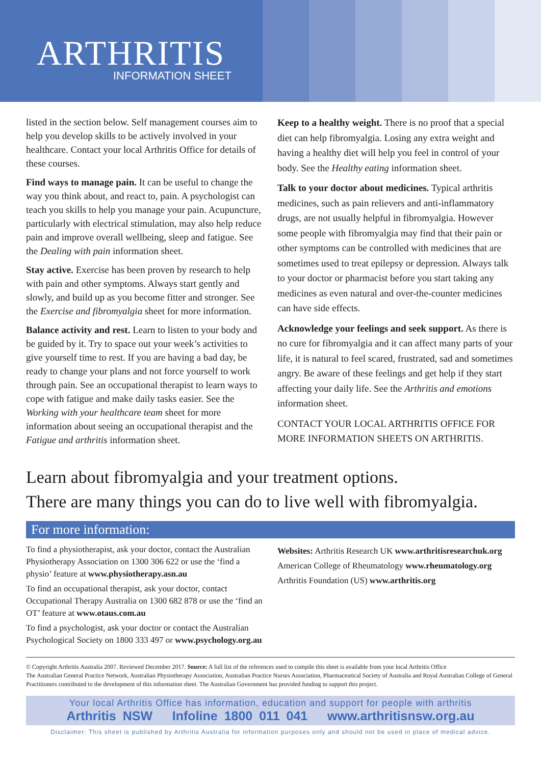ARTHRITIS
INFORMATION SHEET
listed in the section below. Self management courses aim to help you develop skills to be actively involved in your healthcare. Contact your local Arthritis Office for details of these courses.
Find ways to manage pain. It can be useful to change the way you think about, and react to, pain. A psychologist can teach you skills to help you manage your pain. Acupuncture, particularly with electrical stimulation, may also help reduce pain and improve overall wellbeing, sleep and fatigue. See the Dealing with pain information sheet.
Stay active. Exercise has been proven by research to help with pain and other symptoms. Always start gently and slowly, and build up as you become fitter and stronger. See the Exercise and fibromyalgia sheet for more information.
Balance activity and rest. Learn to listen to your body and be guided by it. Try to space out your week’s activities to give yourself time to rest. If you are having a bad day, be ready to change your plans and not force yourself to work through pain. See an occupational therapist to learn ways to cope with fatigue and make daily tasks easier. See the Working with your healthcare team sheet for more information about seeing an occupational therapist and the Fatigue and arthritis information sheet.
Keep to a healthy weight. There is no proof that a special diet can help fibromyalgia. Losing any extra weight and having a healthy diet will help you feel in control of your body. See the Healthy eating information sheet.
Talk to your doctor about medicines. Typical arthritis medicines, such as pain relievers and anti-inflammatory drugs, are not usually helpful in fibromyalgia. However some people with fibromyalgia may find that their pain or other symptoms can be controlled with medicines that are sometimes used to treat epilepsy or depression. Always talk to your doctor or pharmacist before you start taking any medicines as even natural and over-the-counter medicines can have side effects.
Acknowledge your feelings and seek support. As there is no cure for fibromyalgia and it can affect many parts of your life, it is natural to feel scared, frustrated, sad and sometimes angry. Be aware of these feelings and get help if they start affecting your daily life. See the Arthritis and emotions information sheet.
CONTACT YOUR LOCAL ARTHRITIS OFFICE FOR MORE INFORMATION SHEETS ON ARTHRITIS.
Learn about fibromyalgia and your treatment options.
There are many things you can do to live well with fibromyalgia.
For more information:
To find a physiotherapist, ask your doctor, contact the Australian Physiotherapy Association on 1300 306 622 or use the ‘find a physio’ feature at www.physiotherapy.asn.au
To find an occupational therapist, ask your doctor, contact Occupational Therapy Australia on 1300 682 878 or use the ‘find an OT’ feature at www.otaus.com.au
To find a psychologist, ask your doctor or contact the Australian Psychological Society on 1800 333 497 or www.psychology.org.au
Websites: Arthritis Research UK www.arthritisresearchuk.org
American College of Rheumatology www.rheumatology.org
Arthritis Foundation (US) www.arthritis.org
© Copyright Arthritis Australia 2007. Reviewed December 2017. Source: A full list of the references used to compile this sheet is available from your local Arthritis Office
The Australian General Practice Network, Australian Physiotherapy Association, Australian Practice Nurses Association, Pharmaceutical Society of Australia and Royal Australian College of General Practitioners contributed to the development of this information sheet. The Australian Government has provided funding to support this project.
Your local Arthritis Office has information, education and support for people with arthritis
Arthritis NSW Infoline 1800 011 041 www.arthritisnsw.org.au
Disclaimer: This sheet is published by Arthritis Australia for information purposes only and should not be used in place of medical advice.